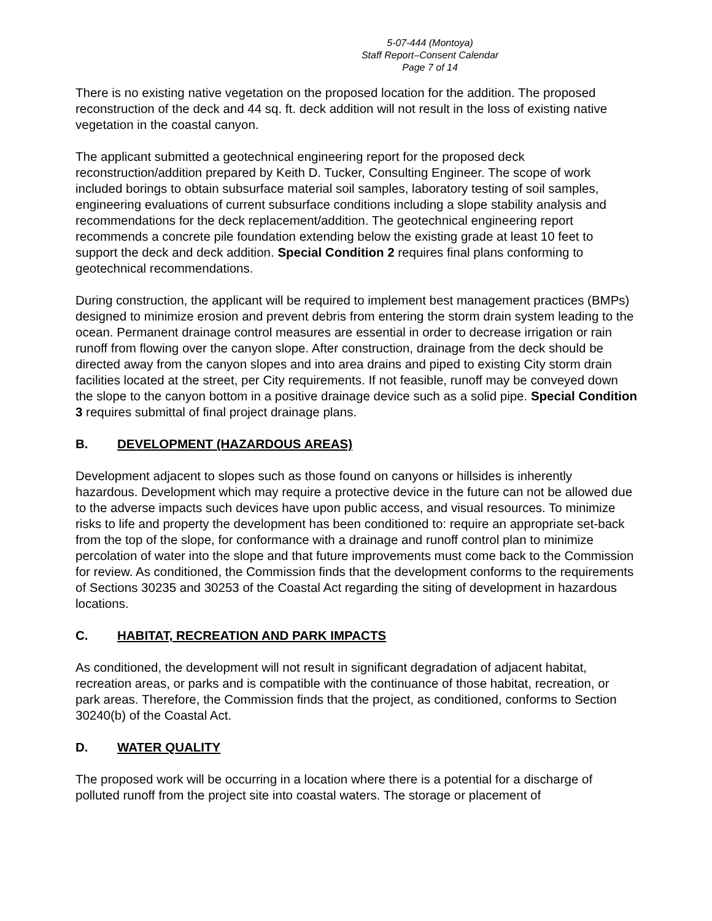5-07-444 (Montoya)
Staff Report–Consent Calendar
Page 7 of 14
There is no existing native vegetation on the proposed location for the addition. The proposed reconstruction of the deck and 44 sq. ft. deck addition will not result in the loss of existing native vegetation in the coastal canyon.
The applicant submitted a geotechnical engineering report for the proposed deck reconstruction/addition prepared by Keith D. Tucker, Consulting Engineer. The scope of work included borings to obtain subsurface material soil samples, laboratory testing of soil samples, engineering evaluations of current subsurface conditions including a slope stability analysis and recommendations for the deck replacement/addition. The geotechnical engineering report recommends a concrete pile foundation extending below the existing grade at least 10 feet to support the deck and deck addition. Special Condition 2 requires final plans conforming to geotechnical recommendations.
During construction, the applicant will be required to implement best management practices (BMPs) designed to minimize erosion and prevent debris from entering the storm drain system leading to the ocean. Permanent drainage control measures are essential in order to decrease irrigation or rain runoff from flowing over the canyon slope. After construction, drainage from the deck should be directed away from the canyon slopes and into area drains and piped to existing City storm drain facilities located at the street, per City requirements. If not feasible, runoff may be conveyed down the slope to the canyon bottom in a positive drainage device such as a solid pipe. Special Condition 3 requires submittal of final project drainage plans.
B. DEVELOPMENT (HAZARDOUS AREAS)
Development adjacent to slopes such as those found on canyons or hillsides is inherently hazardous. Development which may require a protective device in the future can not be allowed due to the adverse impacts such devices have upon public access, and visual resources. To minimize risks to life and property the development has been conditioned to: require an appropriate set-back from the top of the slope, for conformance with a drainage and runoff control plan to minimize percolation of water into the slope and that future improvements must come back to the Commission for review. As conditioned, the Commission finds that the development conforms to the requirements of Sections 30235 and 30253 of the Coastal Act regarding the siting of development in hazardous locations.
C. HABITAT, RECREATION AND PARK IMPACTS
As conditioned, the development will not result in significant degradation of adjacent habitat, recreation areas, or parks and is compatible with the continuance of those habitat, recreation, or park areas. Therefore, the Commission finds that the project, as conditioned, conforms to Section 30240(b) of the Coastal Act.
D. WATER QUALITY
The proposed work will be occurring in a location where there is a potential for a discharge of polluted runoff from the project site into coastal waters. The storage or placement of